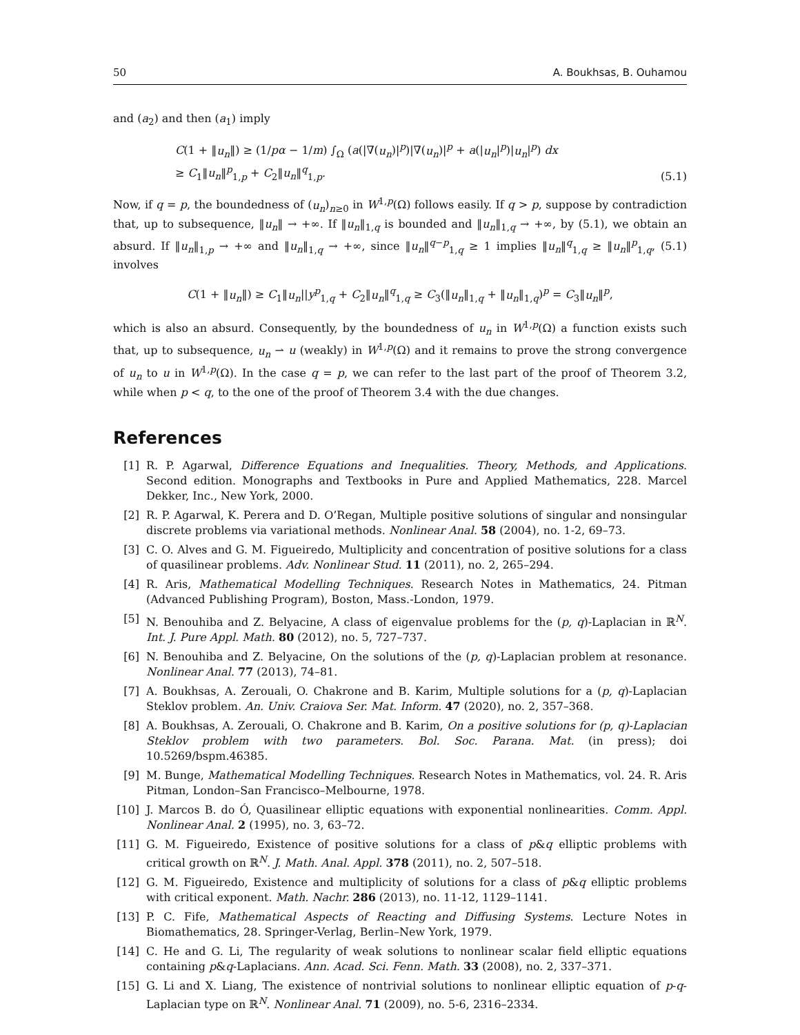50 A. Boukhsas, B. Ouhamou
and (a<sub>2</sub>) and then (a<sub>1</sub>) imply
C(1 + ‖u<sub>n</sub>‖) ≥ (1/pα − 1/m) ∫<sub>Ω</sub> (a(|∇(u<sub>n</sub>)|<sup>p</sup>)|∇(u<sub>n</sub>)|<sup>p</sup> + a(|u<sub>n</sub>|<sup>p</sup>)|u<sub>n</sub>|<sup>p</sup>) dx
≥ C<sub>1</sub>‖u<sub>n</sub>‖<sup>p</sup><sub>1,p</sub> + C<sub>2</sub>‖u<sub>n</sub>‖<sup>q</sup><sub>1,p</sub>.
(5.1)
Now, if q = p, the boundedness of (u<sub>n</sub>)<sub>n≥0</sub> in W<sup>1,p</sup>(Ω) follows easily. If q > p, suppose by contradiction that, up to subsequence, ‖u<sub>n</sub>‖ → +∞. If ‖u<sub>n</sub>‖<sub>1,q</sub> is bounded and ‖u<sub>n</sub>‖<sub>1,q</sub> → +∞, by (5.1), we obtain an absurd. If ‖u<sub>n</sub>‖<sub>1,p</sub> → +∞ and ‖u<sub>n</sub>‖<sub>1,q</sub> → +∞, since ‖u<sub>n</sub>‖<sup>q−p</sup><sub>1,q</sub> ≥ 1 implies ‖u<sub>n</sub>‖<sup>q</sup><sub>1,q</sub> ≥ ‖u<sub>n</sub>‖<sup>p</sup><sub>1,q</sub>, (5.1) involves
C(1 + ‖u<sub>n</sub>‖) ≥ C<sub>1</sub>‖u<sub>n</sub>||y<sup>p</sup><sub>1,q</sub> + C<sub>2</sub>‖u<sub>n</sub>‖<sup>q</sup><sub>1,q</sub> ≥ C<sub>3</sub>(‖u<sub>n</sub>‖<sub>1,q</sub> + ‖u<sub>n</sub>‖<sub>1,q</sub>)<sup>p</sup> = C<sub>3</sub>‖u<sub>n</sub>‖<sup>p</sup>,
which is also an absurd. Consequently, by the boundedness of u<sub>n</sub> in W<sup>1,p</sup>(Ω) a function exists such that, up to subsequence, u<sub>n</sub> ⇀ u (weakly) in W<sup>1,p</sup>(Ω) and it remains to prove the strong convergence of u<sub>n</sub> to u in W<sup>1,p</sup>(Ω). In the case q = p, we can refer to the last part of the proof of Theorem 3.2, while when p < q, to the one of the proof of Theorem 3.4 with the due changes.
References
[1] R. P. Agarwal, Difference Equations and Inequalities. Theory, Methods, and Applications. Second edition. Monographs and Textbooks in Pure and Applied Mathematics, 228. Marcel Dekker, Inc., New York, 2000.
[2] R. P. Agarwal, K. Perera and D. O’Regan, Multiple positive solutions of singular and nonsingular discrete problems via variational methods. Nonlinear Anal. 58 (2004), no. 1-2, 69–73.
[3] C. O. Alves and G. M. Figueiredo, Multiplicity and concentration of positive solutions for a class of quasilinear problems. Adv. Nonlinear Stud. 11 (2011), no. 2, 265–294.
[4] R. Aris, Mathematical Modelling Techniques. Research Notes in Mathematics, 24. Pitman (Advanced Publishing Program), Boston, Mass.-London, 1979.
[5] N. Benouhiba and Z. Belyacine, A class of eigenvalue problems for the (p, q)-Laplacian in ℝ<sup>N</sup>. Int. J. Pure Appl. Math. 80 (2012), no. 5, 727–737.
[6] N. Benouhiba and Z. Belyacine, On the solutions of the (p, q)-Laplacian problem at resonance. Nonlinear Anal. 77 (2013), 74–81.
[7] A. Boukhsas, A. Zerouali, O. Chakrone and B. Karim, Multiple solutions for a (p, q)-Laplacian Steklov problem. An. Univ. Craiova Ser. Mat. Inform. 47 (2020), no. 2, 357–368.
[8] A. Boukhsas, A. Zerouali, O. Chakrone and B. Karim, On a positive solutions for (p, q)-Laplacian Steklov problem with two parameters. Bol. Soc. Parana. Mat. (in press); doi 10.5269/bspm.46385.
[9] M. Bunge, Mathematical Modelling Techniques. Research Notes in Mathematics, vol. 24. R. Aris Pitman, London–San Francisco–Melbourne, 1978.
[10] J. Marcos B. do Ó, Quasilinear elliptic equations with exponential nonlinearities. Comm. Appl. Nonlinear Anal. 2 (1995), no. 3, 63–72.
[11] G. M. Figueiredo, Existence of positive solutions for a class of p&q elliptic problems with critical growth on ℝ<sup>N</sup>. J. Math. Anal. Appl. 378 (2011), no. 2, 507–518.
[12] G. M. Figueiredo, Existence and multiplicity of solutions for a class of p&q elliptic problems with critical exponent. Math. Nachr. 286 (2013), no. 11-12, 1129–1141.
[13] P. C. Fife, Mathematical Aspects of Reacting and Diffusing Systems. Lecture Notes in Biomathematics, 28. Springer-Verlag, Berlin–New York, 1979.
[14] C. He and G. Li, The regularity of weak solutions to nonlinear scalar field elliptic equations containing p&q-Laplacians. Ann. Acad. Sci. Fenn. Math. 33 (2008), no. 2, 337–371.
[15] G. Li and X. Liang, The existence of nontrivial solutions to nonlinear elliptic equation of p-q-Laplacian type on ℝ<sup>N</sup>. Nonlinear Anal. 71 (2009), no. 5-6, 2316–2334.